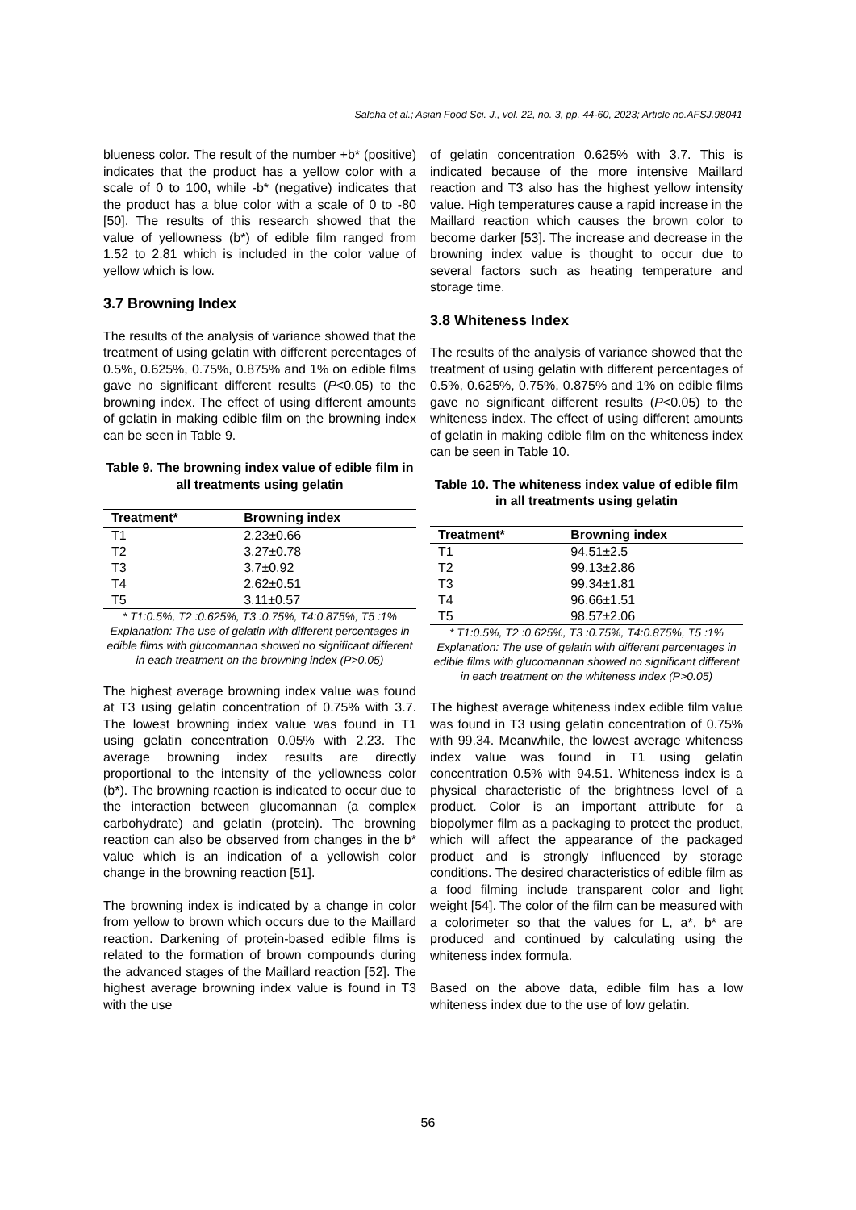Saleha et al.; Asian Food Sci. J., vol. 22, no. 3, pp. 44-60, 2023; Article no.AFSJ.98041
blueness color. The result of the number +b* (positive) indicates that the product has a yellow color with a scale of 0 to 100, while -b* (negative) indicates that the product has a blue color with a scale of 0 to -80 [50]. The results of this research showed that the value of yellowness (b*) of edible film ranged from 1.52 to 2.81 which is included in the color value of yellow which is low.
3.7 Browning Index
The results of the analysis of variance showed that the treatment of using gelatin with different percentages of 0.5%, 0.625%, 0.75%, 0.875% and 1% on edible films gave no significant different results (P<0.05) to the browning index. The effect of using different amounts of gelatin in making edible film on the browning index can be seen in Table 9.
Table 9. The browning index value of edible film in all treatments using gelatin
| Treatment* | Browning index |
| --- | --- |
| T1 | 2.23±0.66 |
| T2 | 3.27±0.78 |
| T3 | 3.7±0.92 |
| T4 | 2.62±0.51 |
| T5 | 3.11±0.57 |
* T1:0.5%, T2 :0.625%, T3 :0.75%, T4:0.875%, T5 :1%
Explanation: The use of gelatin with different percentages in edible films with glucomannan showed no significant different in each treatment on the browning index (P>0.05)
The highest average browning index value was found at T3 using gelatin concentration of 0.75% with 3.7. The lowest browning index value was found in T1 using gelatin concentration 0.05% with 2.23. The average browning index results are directly proportional to the intensity of the yellowness color (b*). The browning reaction is indicated to occur due to the interaction between glucomannan (a complex carbohydrate) and gelatin (protein). The browning reaction can also be observed from changes in the b* value which is an indication of a yellowish color change in the browning reaction [51].
The browning index is indicated by a change in color from yellow to brown which occurs due to the Maillard reaction. Darkening of protein-based edible films is related to the formation of brown compounds during the advanced stages of the Maillard reaction [52]. The highest average browning index value is found in T3 with the use
of gelatin concentration 0.625% with 3.7. This is indicated because of the more intensive Maillard reaction and T3 also has the highest yellow intensity value. High temperatures cause a rapid increase in the Maillard reaction which causes the brown color to become darker [53]. The increase and decrease in the browning index value is thought to occur due to several factors such as heating temperature and storage time.
3.8 Whiteness Index
The results of the analysis of variance showed that the treatment of using gelatin with different percentages of 0.5%, 0.625%, 0.75%, 0.875% and 1% on edible films gave no significant different results (P<0.05) to the whiteness index. The effect of using different amounts of gelatin in making edible film on the whiteness index can be seen in Table 10.
Table 10. The whiteness index value of edible film in all treatments using gelatin
| Treatment* | Browning index |
| --- | --- |
| T1 | 94.51±2.5 |
| T2 | 99.13±2.86 |
| T3 | 99.34±1.81 |
| T4 | 96.66±1.51 |
| T5 | 98.57±2.06 |
* T1:0.5%, T2 :0.625%, T3 :0.75%, T4:0.875%, T5 :1%
Explanation: The use of gelatin with different percentages in edible films with glucomannan showed no significant different in each treatment on the whiteness index (P>0.05)
The highest average whiteness index edible film value was found in T3 using gelatin concentration of 0.75% with 99.34. Meanwhile, the lowest average whiteness index value was found in T1 using gelatin concentration 0.5% with 94.51. Whiteness index is a physical characteristic of the brightness level of a product. Color is an important attribute for a biopolymer film as a packaging to protect the product, which will affect the appearance of the packaged product and is strongly influenced by storage conditions. The desired characteristics of edible film as a food filming include transparent color and light weight [54]. The color of the film can be measured with a colorimeter so that the values for L, a*, b* are produced and continued by calculating using the whiteness index formula.
Based on the above data, edible film has a low whiteness index due to the use of low gelatin.
56